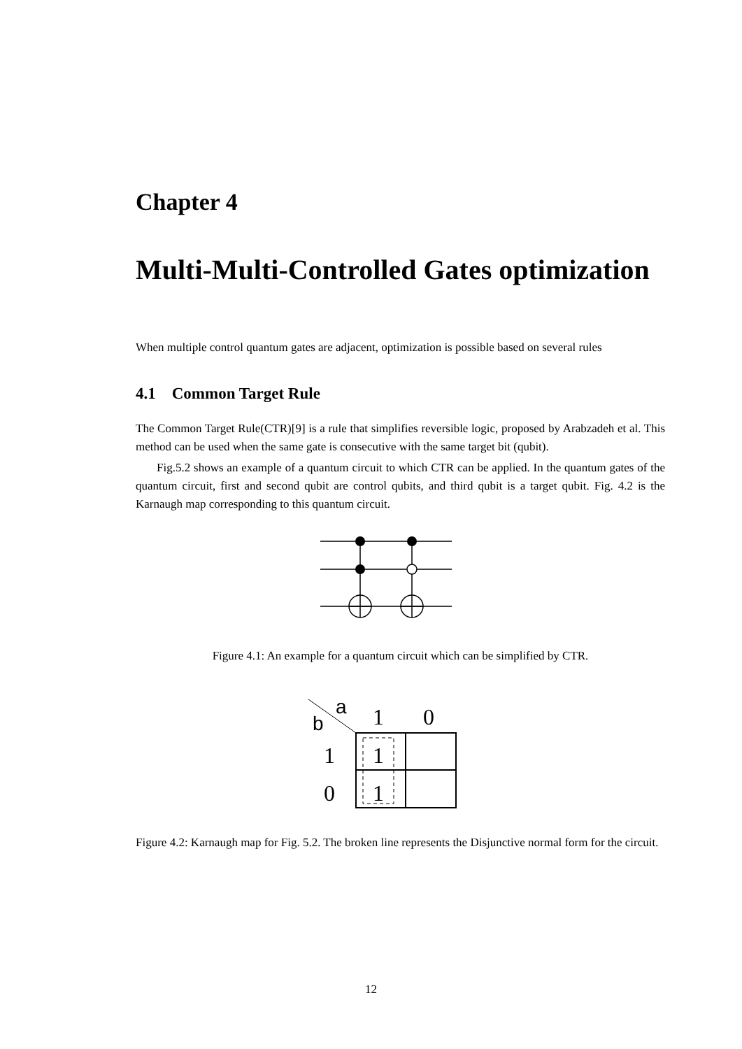Chapter 4
Multi-Multi-Controlled Gates optimization
When multiple control quantum gates are adjacent, optimization is possible based on several rules
4.1 Common Target Rule
The Common Target Rule(CTR)[9] is a rule that simplifies reversible logic, proposed by Arabzadeh et al. This method can be used when the same gate is consecutive with the same target bit (qubit).
Fig.5.2 shows an example of a quantum circuit to which CTR can be applied. In the quantum gates of the quantum circuit, first and second qubit are control qubits, and third qubit is a target qubit. Fig. 4.2 is the Karnaugh map corresponding to this quantum circuit.
Figure 4.1: An example for a quantum circuit which can be simplified by CTR.
a
b
1
0
1
0
1
1
Figure 4.2: Karnaugh map for Fig. 5.2. The broken line represents the Disjunctive normal form for the circuit.
12